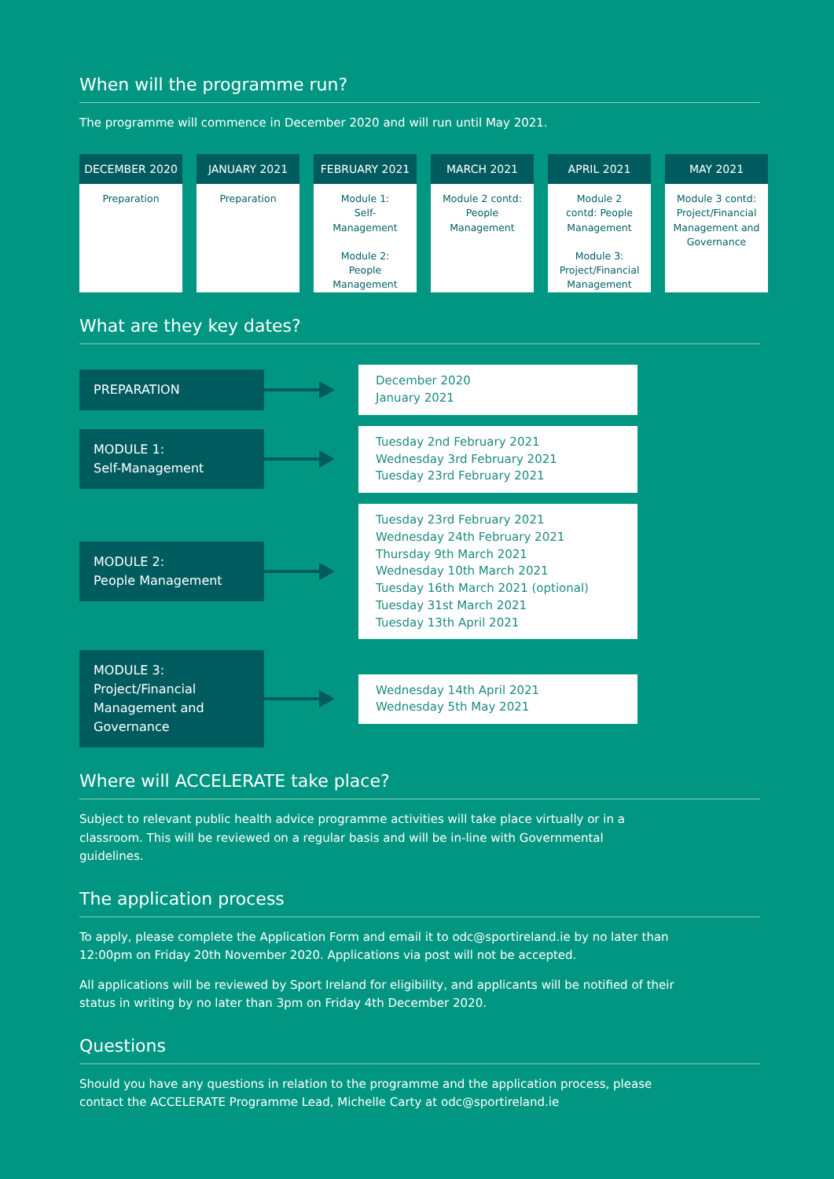When will the programme run?
The programme will commence in December 2020 and will run until May 2021.
DECEMBER 2020
Preparation
JANUARY 2021
Preparation
FEBRUARY 2021
Module 1:
Self-
Management
Module 2:
People
Management
MARCH 2021
Module 2 contd:
People
Management
APRIL 2021
Module 2
contd: People
Management
Module 3:
Project/Financial
Management
MAY 2021
Module 3 contd:
Project/Financial
Management and
Governance
What are they key dates?
PREPARATION
December 2020
January 2021
MODULE 1:
Self-Management
Tuesday 2nd February 2021
Wednesday 3rd February 2021
Tuesday 23rd February 2021
MODULE 2:
People Management
Tuesday 23rd February 2021
Wednesday 24th February 2021
Thursday 9th March 2021
Wednesday 10th March 2021
Tuesday 16th March 2021 (optional)
Tuesday 31st March 2021
Tuesday 13th April 2021
MODULE 3:
Project/Financial
Management and
Governance
Wednesday 14th April 2021
Wednesday 5th May 2021
Where will ACCELERATE take place?
Subject to relevant public health advice programme activities will take place virtually or in a classroom. This will be reviewed on a regular basis and will be in-line with Governmental guidelines.
The application process
To apply, please complete the Application Form and email it to odc@sportireland.ie by no later than 12:00pm on Friday 20th November 2020. Applications via post will not be accepted.
All applications will be reviewed by Sport Ireland for eligibility, and applicants will be notified of their status in writing by no later than 3pm on Friday 4th December 2020.
Questions
Should you have any questions in relation to the programme and the application process, please contact the ACCELERATE Programme Lead, Michelle Carty at odc@sportireland.ie